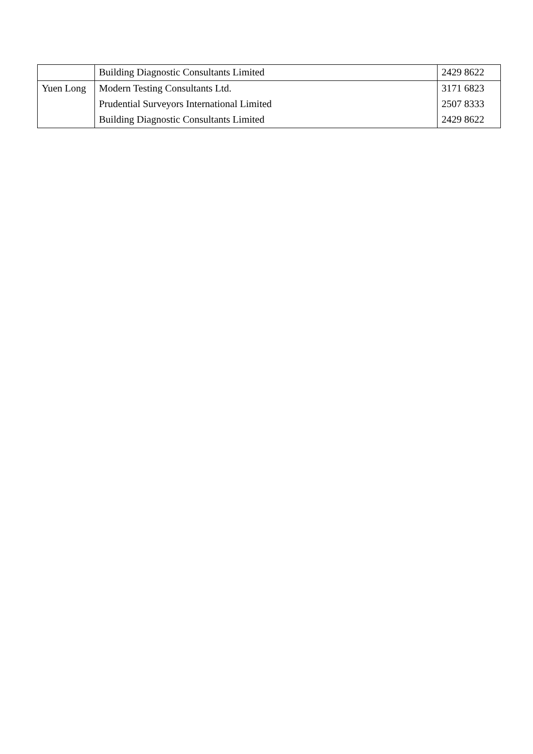| | Building Diagnostic Consultants Limited | 2429 8622 |
| Yuen Long | Modern Testing Consultants Ltd. | 3171 6823 |
| | Prudential Surveyors International Limited | 2507 8333 |
| | Building Diagnostic Consultants Limited | 2429 8622 |